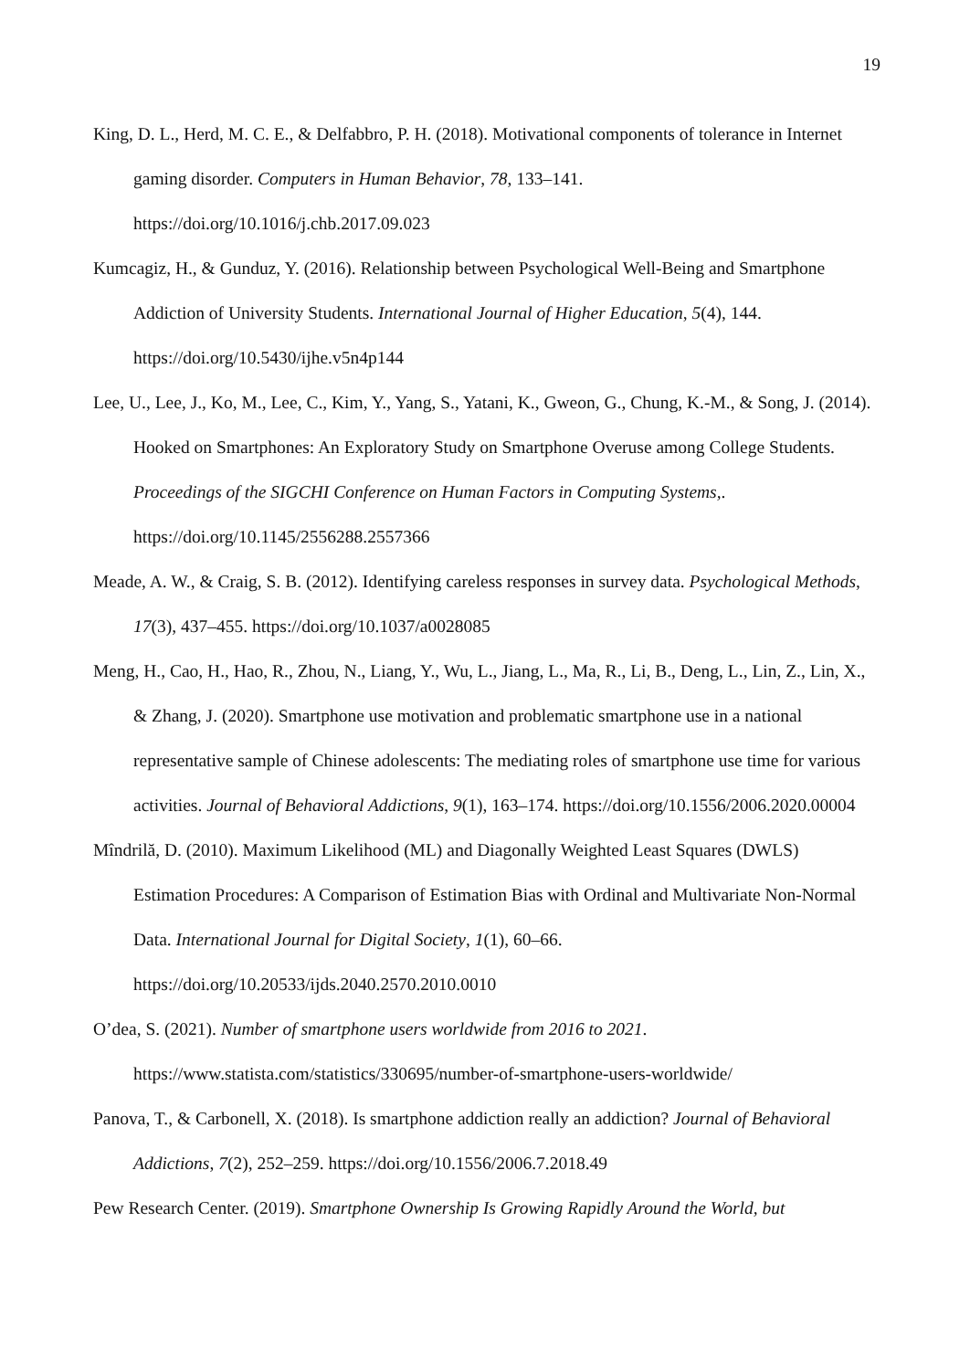19
King, D. L., Herd, M. C. E., & Delfabbro, P. H. (2018). Motivational components of tolerance in Internet gaming disorder. Computers in Human Behavior, 78, 133–141. https://doi.org/10.1016/j.chb.2017.09.023
Kumcagiz, H., & Gunduz, Y. (2016). Relationship between Psychological Well-Being and Smartphone Addiction of University Students. International Journal of Higher Education, 5(4), 144. https://doi.org/10.5430/ijhe.v5n4p144
Lee, U., Lee, J., Ko, M., Lee, C., Kim, Y., Yang, S., Yatani, K., Gweon, G., Chung, K.-M., & Song, J. (2014). Hooked on Smartphones: An Exploratory Study on Smartphone Overuse among College Students. Proceedings of the SIGCHI Conference on Human Factors in Computing Systems,. https://doi.org/10.1145/2556288.2557366
Meade, A. W., & Craig, S. B. (2012). Identifying careless responses in survey data. Psychological Methods, 17(3), 437–455. https://doi.org/10.1037/a0028085
Meng, H., Cao, H., Hao, R., Zhou, N., Liang, Y., Wu, L., Jiang, L., Ma, R., Li, B., Deng, L., Lin, Z., Lin, X., & Zhang, J. (2020). Smartphone use motivation and problematic smartphone use in a national representative sample of Chinese adolescents: The mediating roles of smartphone use time for various activities. Journal of Behavioral Addictions, 9(1), 163–174. https://doi.org/10.1556/2006.2020.00004
Mîndrilă, D. (2010). Maximum Likelihood (ML) and Diagonally Weighted Least Squares (DWLS) Estimation Procedures: A Comparison of Estimation Bias with Ordinal and Multivariate Non-Normal Data. International Journal for Digital Society, 1(1), 60–66. https://doi.org/10.20533/ijds.2040.2570.2010.0010
O’dea, S. (2021). Number of smartphone users worldwide from 2016 to 2021. https://www.statista.com/statistics/330695/number-of-smartphone-users-worldwide/
Panova, T., & Carbonell, X. (2018). Is smartphone addiction really an addiction? Journal of Behavioral Addictions, 7(2), 252–259. https://doi.org/10.1556/2006.7.2018.49
Pew Research Center. (2019). Smartphone Ownership Is Growing Rapidly Around the World, but